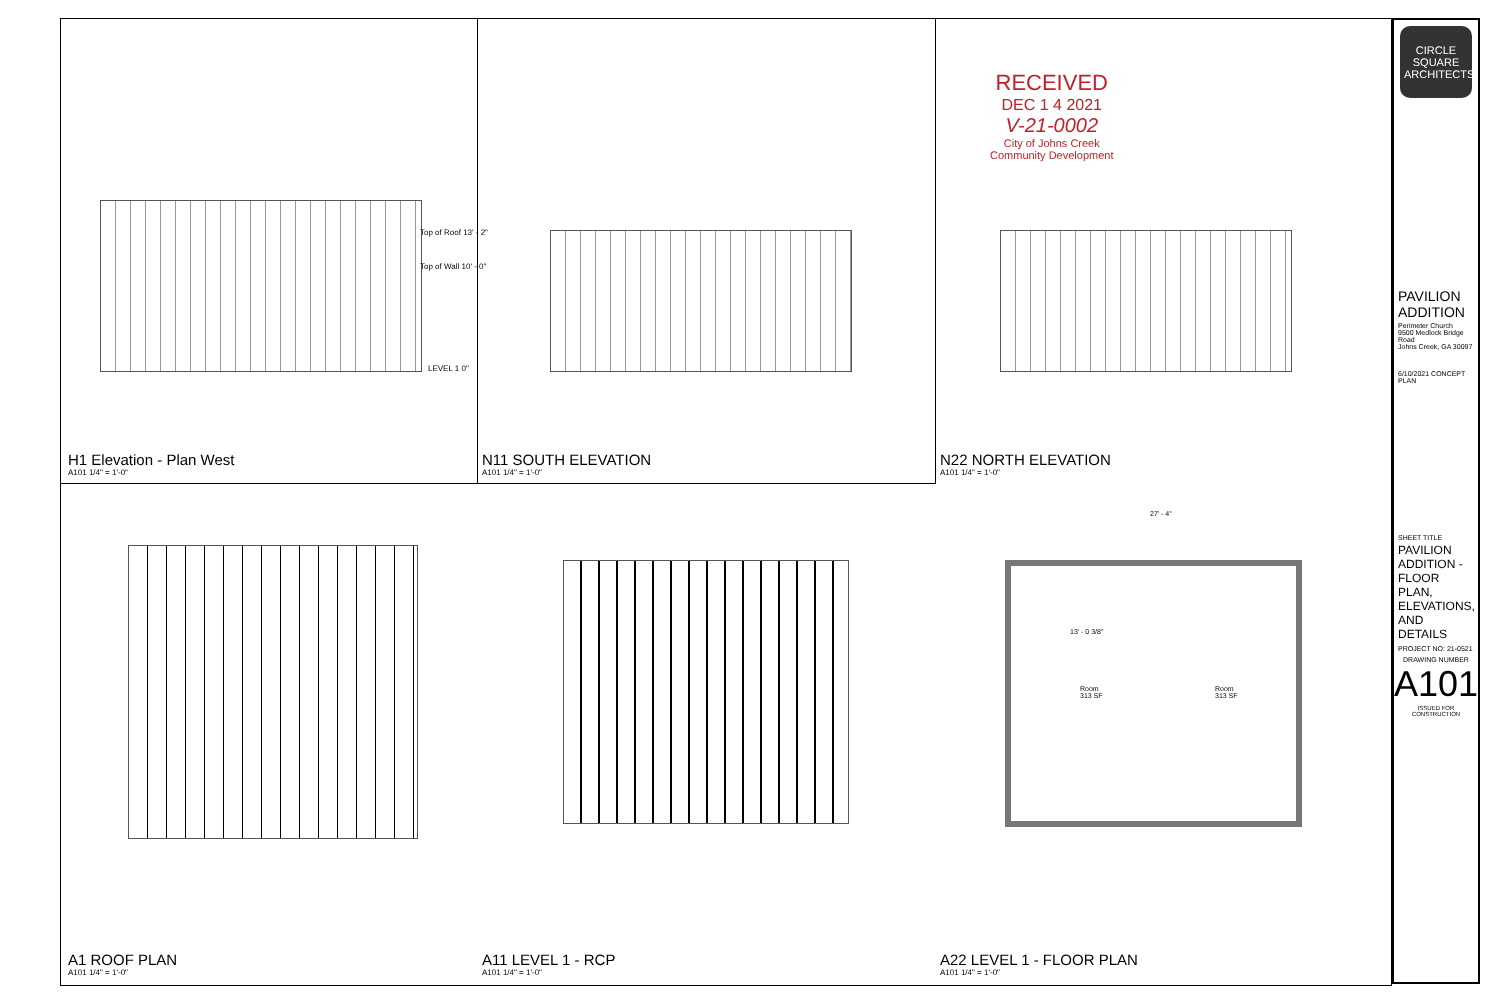RECEIVED
DEC 1 4 2021
V-21-0002
City of Johns Creek
Community Development
H1 Elevation - Plan West
A101 1/4" = 1'-0"
N11 SOUTH ELEVATION
A101 1/4" = 1'-0"
N22 NORTH ELEVATION
A101 1/4" = 1'-0"
A1 ROOF PLAN
A101 1/4" = 1'-0"
A11 LEVEL 1 - RCP
A101 1/4" = 1'-0"
A22 LEVEL 1 - FLOOR PLAN
A101 1/4" = 1'-0"
Top of Roof 13' - 2"
Top of Wall 10' - 0"
LEVEL 1 0"
13' - 0 3/8"
Room
313 SF
Room
313 SF
27' - 4"
CIRCLE
SQUARE
ARCHITECTS
PAVILION ADDITION
Perimeter Church
9500 Medlock Bridge Road
Johns Creek, GA 30097
6/10/2021 CONCEPT PLAN
SHEET TITLE
PAVILION ADDITION - FLOOR PLAN, ELEVATIONS, AND DETAILS
PROJECT NO: 21-0521
DRAWING NUMBER
A101
ISSUED FOR CONSTRUCTION